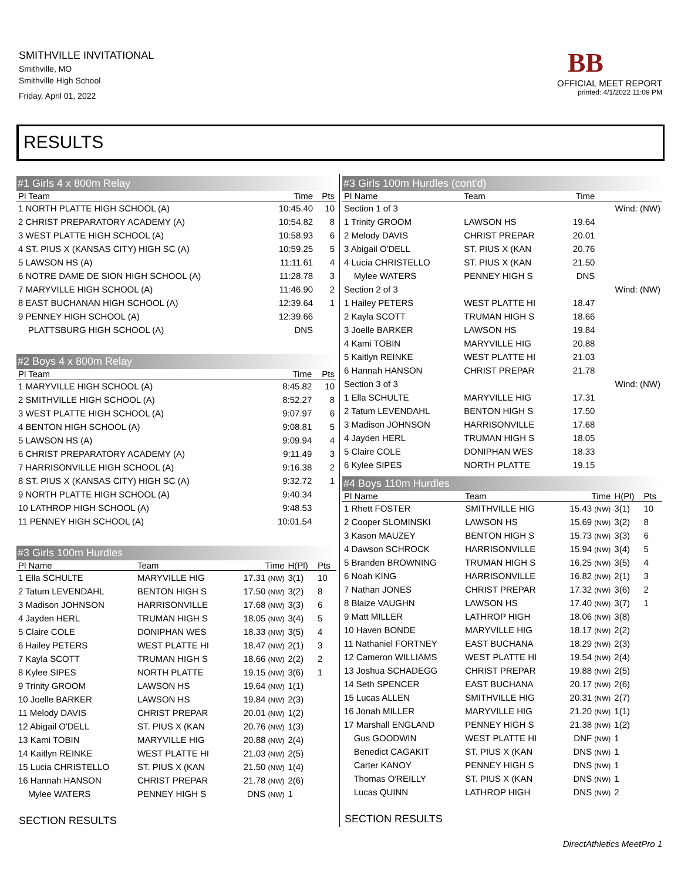SMITHVILLE INVITATIONAL
Smithville, MO
Smithville High School
Friday, April 01, 2022
BB
OFFICIAL MEET REPORT
printed: 4/1/2022 11:09 PM
RESULTS
#1 Girls 4 x 800m Relay
| Pl Team | Time | Pts |
| --- | --- | --- |
| 1 NORTH PLATTE HIGH SCHOOL (A) | 10:45.40 | 10 |
| 2 CHRIST PREPARATORY ACADEMY (A) | 10:54.82 | 8 |
| 3 WEST PLATTE HIGH SCHOOL (A) | 10:58.93 | 6 |
| 4 ST. PIUS X (KANSAS CITY) HIGH SC (A) | 10:59.25 | 5 |
| 5 LAWSON HS (A) | 11:11.61 | 4 |
| 6 NOTRE DAME DE SION HIGH SCHOOL (A) | 11:28.78 | 3 |
| 7 MARYVILLE HIGH SCHOOL (A) | 11:46.90 | 2 |
| 8 EAST BUCHANAN HIGH SCHOOL (A) | 12:39.64 | 1 |
| 9 PENNEY HIGH SCHOOL (A) | 12:39.66 | |
| PLATTSBURG HIGH SCHOOL (A) | DNS | |
#2 Boys 4 x 800m Relay
| Pl Team | Time | Pts |
| --- | --- | --- |
| 1 MARYVILLE HIGH SCHOOL (A) | 8:45.82 | 10 |
| 2 SMITHVILLE HIGH SCHOOL (A) | 8:52.27 | 8 |
| 3 WEST PLATTE HIGH SCHOOL (A) | 9:07.97 | 6 |
| 4 BENTON HIGH SCHOOL (A) | 9:08.81 | 5 |
| 5 LAWSON HS (A) | 9:09.94 | 4 |
| 6 CHRIST PREPARATORY ACADEMY (A) | 9:11.49 | 3 |
| 7 HARRISONVILLE HIGH SCHOOL (A) | 9:16.38 | 2 |
| 8 ST. PIUS X (KANSAS CITY) HIGH SC (A) | 9:32.72 | 1 |
| 9 NORTH PLATTE HIGH SCHOOL (A) | 9:40.34 | |
| 10 LATHROP HIGH SCHOOL (A) | 9:48.53 | |
| 11 PENNEY HIGH SCHOOL (A) | 10:01.54 | |
#3 Girls 100m Hurdles
| Pl Name | Team | Time | H(Pl) | Pts |
| --- | --- | --- | --- | --- |
| 1 Ella SCHULTE | MARYVILLE HIG | 17.31 (NW) | 3(1) | 10 |
| 2 Tatum LEVENDAHL | BENTON HIGH S | 17.50 (NW) | 3(2) | 8 |
| 3 Madison JOHNSON | HARRISONVILLE | 17.68 (NW) | 3(3) | 6 |
| 4 Jayden HERL | TRUMAN HIGH S | 18.05 (NW) | 3(4) | 5 |
| 5 Claire COLE | DONIPHAN WES | 18.33 (NW) | 3(5) | 4 |
| 6 Hailey PETERS | WEST PLATTE HI | 18.47 (NW) | 2(1) | 3 |
| 7 Kayla SCOTT | TRUMAN HIGH S | 18.66 (NW) | 2(2) | 2 |
| 8 Kylee SIPES | NORTH PLATTE | 19.15 (NW) | 3(6) | 1 |
| 9 Trinity GROOM | LAWSON HS | 19.64 (NW) | 1(1) | |
| 10 Joelle BARKER | LAWSON HS | 19.84 (NW) | 2(3) | |
| 11 Melody DAVIS | CHRIST PREPAR | 20.01 (NW) | 1(2) | |
| 12 Abigail O'DELL | ST. PIUS X (KAN | 20.76 (NW) | 1(3) | |
| 13 Kami TOBIN | MARYVILLE HIG | 20.88 (NW) | 2(4) | |
| 14 Kaitlyn REINKE | WEST PLATTE HI | 21.03 (NW) | 2(5) | |
| 15 Lucia CHRISTELLO | ST. PIUS X (KAN | 21.50 (NW) | 1(4) | |
| 16 Hannah HANSON | CHRIST PREPAR | 21.78 (NW) | 2(6) | |
| Mylee WATERS | PENNEY HIGH S | DNS (NW) | 1 | |
SECTION RESULTS
#3 Girls 100m Hurdles (cont'd)
| Pl Name | Team | Time | |
| --- | --- | --- | --- |
| Section 1 of 3 | | | Wind: (NW) |
| 1 Trinity GROOM | LAWSON HS | 19.64 | |
| 2 Melody DAVIS | CHRIST PREPAR | 20.01 | |
| 3 Abigail O'DELL | ST. PIUS X (KAN | 20.76 | |
| 4 Lucia CHRISTELLO | ST. PIUS X (KAN | 21.50 | |
| Mylee WATERS | PENNEY HIGH S | DNS | |
| Section 2 of 3 | | | Wind: (NW) |
| 1 Hailey PETERS | WEST PLATTE HI | 18.47 | |
| 2 Kayla SCOTT | TRUMAN HIGH S | 18.66 | |
| 3 Joelle BARKER | LAWSON HS | 19.84 | |
| 4 Kami TOBIN | MARYVILLE HIG | 20.88 | |
| 5 Kaitlyn REINKE | WEST PLATTE HI | 21.03 | |
| 6 Hannah HANSON | CHRIST PREPAR | 21.78 | |
| Section 3 of 3 | | | Wind: (NW) |
| 1 Ella SCHULTE | MARYVILLE HIG | 17.31 | |
| 2 Tatum LEVENDAHL | BENTON HIGH S | 17.50 | |
| 3 Madison JOHNSON | HARRISONVILLE | 17.68 | |
| 4 Jayden HERL | TRUMAN HIGH S | 18.05 | |
| 5 Claire COLE | DONIPHAN WES | 18.33 | |
| 6 Kylee SIPES | NORTH PLATTE | 19.15 | |
#4 Boys 110m Hurdles
| Pl Name | Team | Time | H(Pl) | Pts |
| --- | --- | --- | --- | --- |
| 1 Rhett FOSTER | SMITHVILLE HIG | 15.43 (NW) | 3(1) | 10 |
| 2 Cooper SLOMINSKI | LAWSON HS | 15.69 (NW) | 3(2) | 8 |
| 3 Kason MAUZEY | BENTON HIGH S | 15.73 (NW) | 3(3) | 6 |
| 4 Dawson SCHROCK | HARRISONVILLE | 15.94 (NW) | 3(4) | 5 |
| 5 Branden BROWNING | TRUMAN HIGH S | 16.25 (NW) | 3(5) | 4 |
| 6 Noah KING | HARRISONVILLE | 16.82 (NW) | 2(1) | 3 |
| 7 Nathan JONES | CHRIST PREPAR | 17.32 (NW) | 3(6) | 2 |
| 8 Blaize VAUGHN | LAWSON HS | 17.40 (NW) | 3(7) | 1 |
| 9 Matt MILLER | LATHROP HIGH | 18.06 (NW) | 3(8) | |
| 10 Haven BONDE | MARYVILLE HIG | 18.17 (NW) | 2(2) | |
| 11 Nathaniel FORTNEY | EAST BUCHANA | 18.29 (NW) | 2(3) | |
| 12 Cameron WILLIAMS | WEST PLATTE HI | 19.54 (NW) | 2(4) | |
| 13 Joshua SCHADEGG | CHRIST PREPAR | 19.88 (NW) | 2(5) | |
| 14 Seth SPENCER | EAST BUCHANA | 20.17 (NW) | 2(6) | |
| 15 Lucas ALLEN | SMITHVILLE HIG | 20.31 (NW) | 2(7) | |
| 16 Jonah MILLER | MARYVILLE HIG | 21.20 (NW) | 1(1) | |
| 17 Marshall ENGLAND | PENNEY HIGH S | 21.38 (NW) | 1(2) | |
| Gus GOODWIN | WEST PLATTE HI | DNF (NW) | 1 | |
| Benedict CAGAKIT | ST. PIUS X (KAN | DNS (NW) | 1 | |
| Carter KANOY | PENNEY HIGH S | DNS (NW) | 1 | |
| Thomas O'REILLY | ST. PIUS X (KAN | DNS (NW) | 1 | |
| Lucas QUINN | LATHROP HIGH | DNS (NW) | 2 | |
SECTION RESULTS
DirectAthletics MeetPro 1